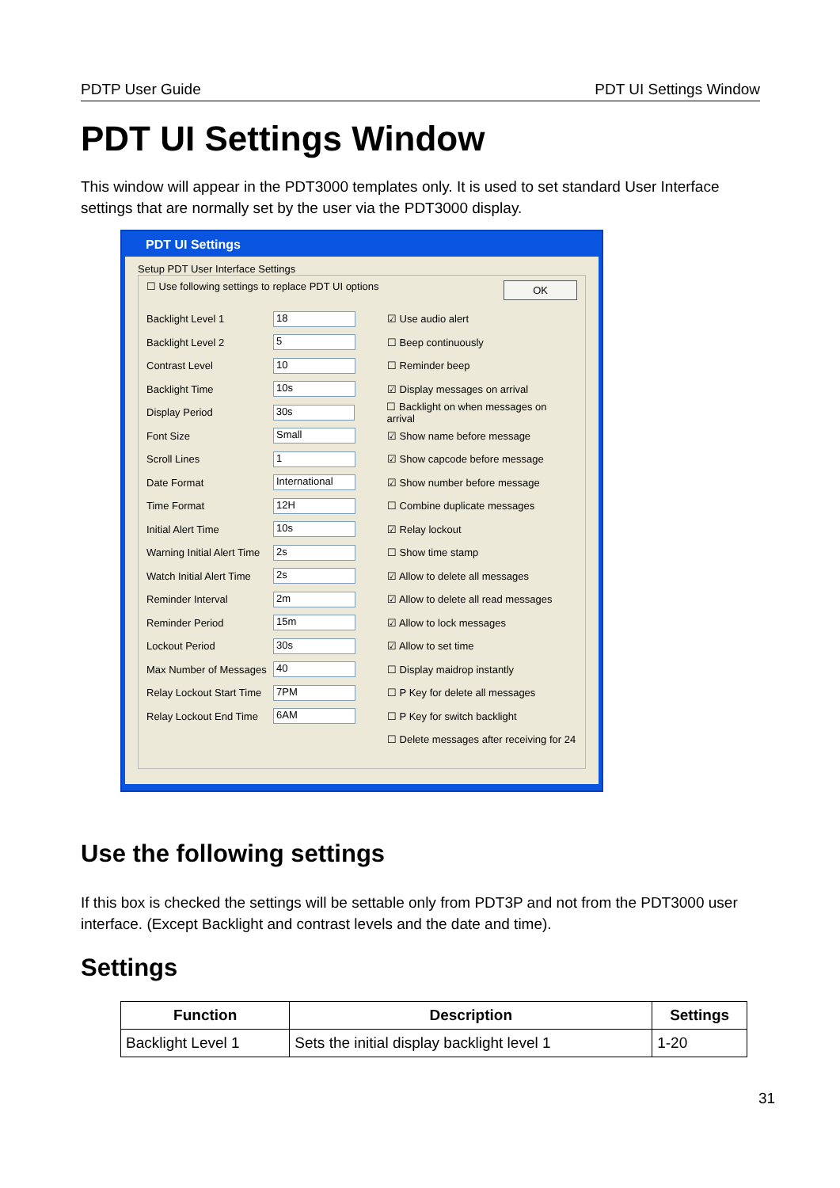PDTP User Guide PDT UI Settings Window
PDT UI Settings Window
This window will appear in the PDT3000 templates only. It is used to set standard User Interface settings that are normally set by the user via the PDT3000 display.
PDT UI Settings
Setup PDT User Interface Settings
☐ Use following settings to replace PDT UI options OK
Backlight Level 1 18 ☑ Use audio alert
Backlight Level 2 5 ☐ Beep continuously
Contrast Level 10 ☐ Reminder beep
Backlight Time 10s ☑ Display messages on arrival
Display Period 30s ☐ Backlight on when messages on arrival
Font Size Small ☑ Show name before message
Scroll Lines 1 ☑ Show capcode before message
Date Format International ☑ Show number before message
Time Format 12H ☐ Combine duplicate messages
Initial Alert Time 10s ☑ Relay lockout
Warning Initial Alert Time 2s ☐ Show time stamp
Watch Initial Alert Time 2s ☑ Allow to delete all messages
Reminder Interval 2m ☑ Allow to delete all read messages
Reminder Period 15m ☑ Allow to lock messages
Lockout Period 30s ☑ Allow to set time
Max Number of Messages 40 ☐ Display maidrop instantly
Relay Lockout Start Time 7PM ☐ P Key for delete all messages
Relay Lockout End Time 6AM ☐ P Key for switch backlight
☐ Delete messages after receiving for 24
Use the following settings
If this box is checked the settings will be settable only from PDT3P and not from the PDT3000 user interface. (Except Backlight and contrast levels and the date and time).
Settings
| Function | Description | Settings |
| --- | --- | --- |
| Backlight Level 1 | Sets the initial display backlight level 1 | 1-20 |
31